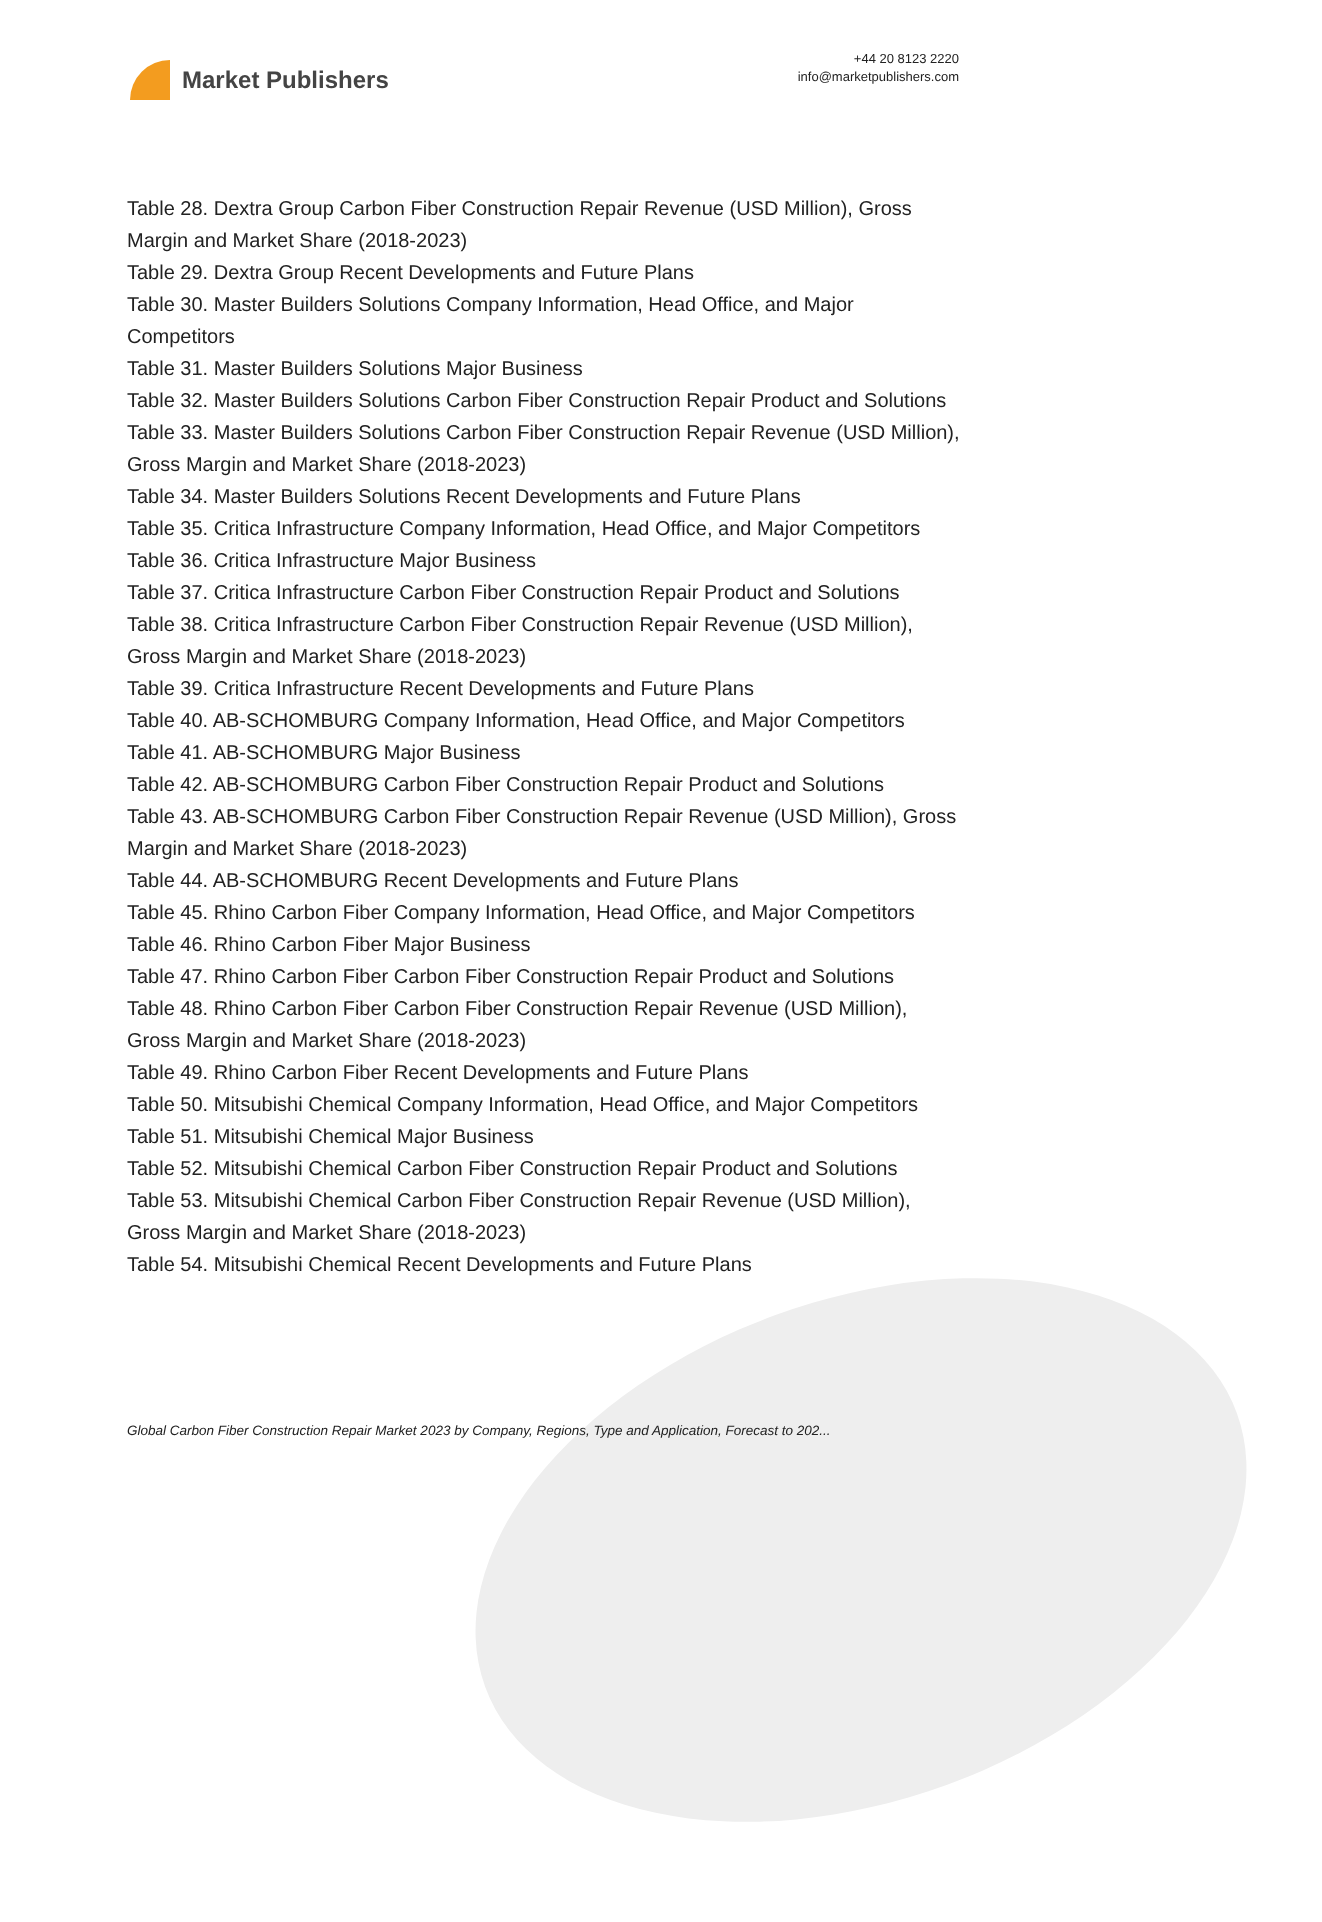Market Publishers
+44 20 8123 2220
info@marketpublishers.com
Table 28. Dextra Group Carbon Fiber Construction Repair Revenue (USD Million), Gross Margin and Market Share (2018-2023)
Table 29. Dextra Group Recent Developments and Future Plans
Table 30. Master Builders Solutions Company Information, Head Office, and Major Competitors
Table 31. Master Builders Solutions Major Business
Table 32. Master Builders Solutions Carbon Fiber Construction Repair Product and Solutions
Table 33. Master Builders Solutions Carbon Fiber Construction Repair Revenue (USD Million), Gross Margin and Market Share (2018-2023)
Table 34. Master Builders Solutions Recent Developments and Future Plans
Table 35. Critica Infrastructure Company Information, Head Office, and Major Competitors
Table 36. Critica Infrastructure Major Business
Table 37. Critica Infrastructure Carbon Fiber Construction Repair Product and Solutions
Table 38. Critica Infrastructure Carbon Fiber Construction Repair Revenue (USD Million), Gross Margin and Market Share (2018-2023)
Table 39. Critica Infrastructure Recent Developments and Future Plans
Table 40. AB-SCHOMBURG Company Information, Head Office, and Major Competitors
Table 41. AB-SCHOMBURG Major Business
Table 42. AB-SCHOMBURG Carbon Fiber Construction Repair Product and Solutions
Table 43. AB-SCHOMBURG Carbon Fiber Construction Repair Revenue (USD Million), Gross Margin and Market Share (2018-2023)
Table 44. AB-SCHOMBURG Recent Developments and Future Plans
Table 45. Rhino Carbon Fiber Company Information, Head Office, and Major Competitors
Table 46. Rhino Carbon Fiber Major Business
Table 47. Rhino Carbon Fiber Carbon Fiber Construction Repair Product and Solutions
Table 48. Rhino Carbon Fiber Carbon Fiber Construction Repair Revenue (USD Million), Gross Margin and Market Share (2018-2023)
Table 49. Rhino Carbon Fiber Recent Developments and Future Plans
Table 50. Mitsubishi Chemical Company Information, Head Office, and Major Competitors
Table 51. Mitsubishi Chemical Major Business
Table 52. Mitsubishi Chemical Carbon Fiber Construction Repair Product and Solutions
Table 53. Mitsubishi Chemical Carbon Fiber Construction Repair Revenue (USD Million), Gross Margin and Market Share (2018-2023)
Table 54. Mitsubishi Chemical Recent Developments and Future Plans
Global Carbon Fiber Construction Repair Market 2023 by Company, Regions, Type and Application, Forecast to 202...